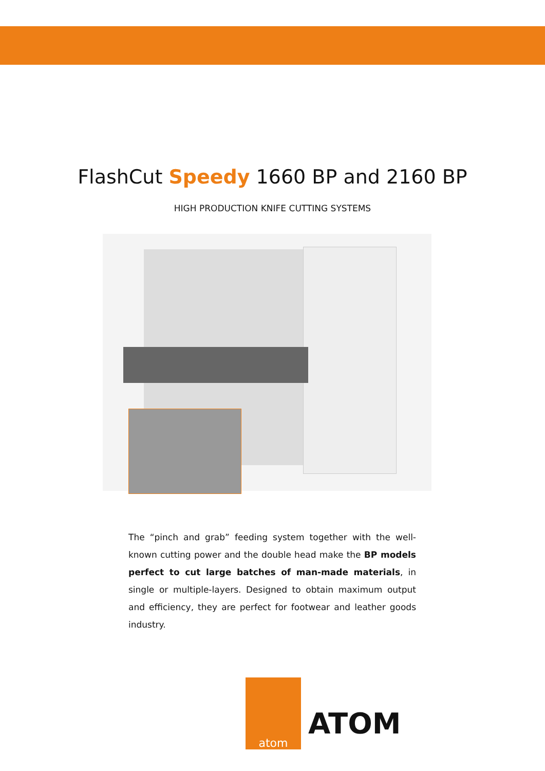FlashCut Speedy 1660 BP and 2160 BP
HIGH PRODUCTION KNIFE CUTTING SYSTEMS
The “pinch and grab” feeding system together with the well-known cutting power and the double head make the BP models perfect to cut large batches of man-made materials, in single or multiple-layers. Designed to obtain maximum output and efficiency, they are perfect for footwear and leather goods industry.
atom
ATOM